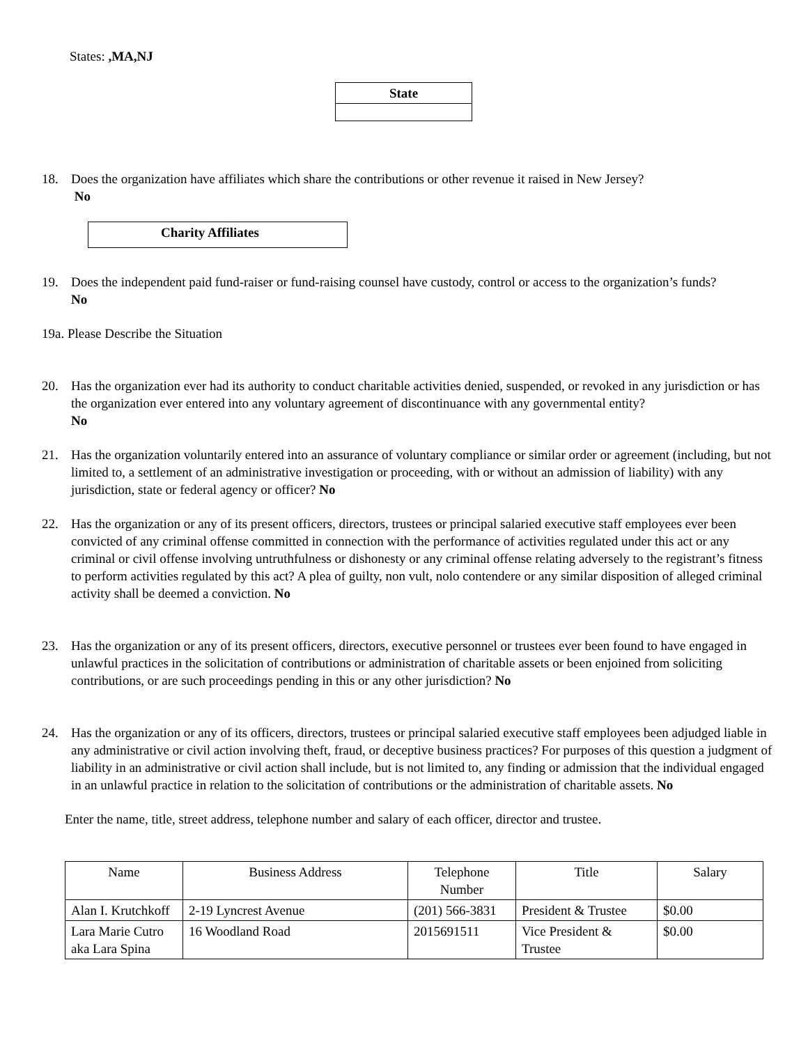States: ,MA,NJ
| State |
| --- |
18. Does the organization have affiliates which share the contributions or other revenue it raised in New Jersey?
No
| Charity Affiliates |
| --- |
19. Does the independent paid fund-raiser or fund-raising counsel have custody, control or access to the organization’s funds?
No
19a. Please Describe the Situation
20. Has the organization ever had its authority to conduct charitable activities denied, suspended, or revoked in any jurisdiction or has the organization ever entered into any voluntary agreement of discontinuance with any governmental entity?
No
21. Has the organization voluntarily entered into an assurance of voluntary compliance or similar order or agreement (including, but not limited to, a settlement of an administrative investigation or proceeding, with or without an admission of liability) with any jurisdiction, state or federal agency or officer? No
22. Has the organization or any of its present officers, directors, trustees or principal salaried executive staff employees ever been convicted of any criminal offense committed in connection with the performance of activities regulated under this act or any criminal or civil offense involving untruthfulness or dishonesty or any criminal offense relating adversely to the registrant’s fitness to perform activities regulated by this act? A plea of guilty, non vult, nolo contendere or any similar disposition of alleged criminal activity shall be deemed a conviction. No
23. Has the organization or any of its present officers, directors, executive personnel or trustees ever been found to have engaged in unlawful practices in the solicitation of contributions or administration of charitable assets or been enjoined from soliciting contributions, or are such proceedings pending in this or any other jurisdiction? No
24. Has the organization or any of its officers, directors, trustees or principal salaried executive staff employees been adjudged liable in any administrative or civil action involving theft, fraud, or deceptive business practices? For purposes of this question a judgment of liability in an administrative or civil action shall include, but is not limited to, any finding or admission that the individual engaged in an unlawful practice in relation to the solicitation of contributions or the administration of charitable assets. No
Enter the name, title, street address, telephone number and salary of each officer, director and trustee.
| Name | Business Address | Telephone Number | Title | Salary |
| --- | --- | --- | --- | --- |
| Alan I. Krutchkoff | 2-19 Lyncrest Avenue | (201) 566-3831 | President & Trustee | $0.00 |
| Lara Marie Cutro aka Lara Spina | 16 Woodland Road | 2015691511 | Vice President & Trustee | $0.00 |